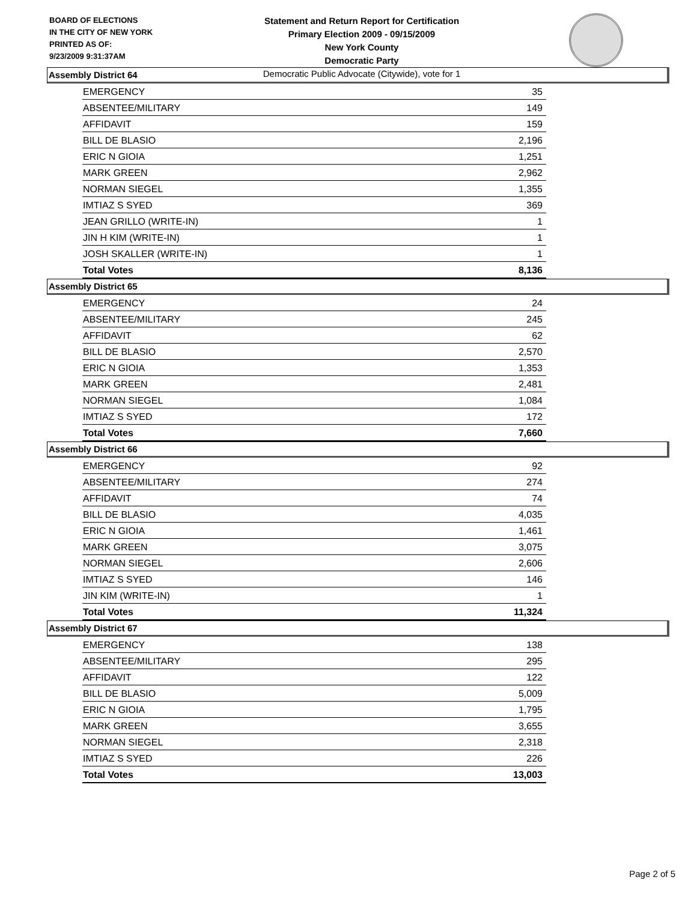BOARD OF ELECTIONS
IN THE CITY OF NEW YORK
PRINTED AS OF:
9/23/2009 9:31:37AM
Statement and Return Report for Certification
Primary Election 2009 - 09/15/2009
New York County
Democratic Party
Democratic Public Advocate (Citywide), vote for 1
Assembly District 64
| EMERGENCY | 35 |
| ABSENTEE/MILITARY | 149 |
| AFFIDAVIT | 159 |
| BILL DE BLASIO | 2,196 |
| ERIC N GIOIA | 1,251 |
| MARK GREEN | 2,962 |
| NORMAN SIEGEL | 1,355 |
| IMTIAZ S SYED | 369 |
| JEAN GRILLO (WRITE-IN) | 1 |
| JIN H KIM (WRITE-IN) | 1 |
| JOSH SKALLER (WRITE-IN) | 1 |
| Total Votes | 8,136 |
Assembly District 65
| EMERGENCY | 24 |
| ABSENTEE/MILITARY | 245 |
| AFFIDAVIT | 62 |
| BILL DE BLASIO | 2,570 |
| ERIC N GIOIA | 1,353 |
| MARK GREEN | 2,481 |
| NORMAN SIEGEL | 1,084 |
| IMTIAZ S SYED | 172 |
| Total Votes | 7,660 |
Assembly District 66
| EMERGENCY | 92 |
| ABSENTEE/MILITARY | 274 |
| AFFIDAVIT | 74 |
| BILL DE BLASIO | 4,035 |
| ERIC N GIOIA | 1,461 |
| MARK GREEN | 3,075 |
| NORMAN SIEGEL | 2,606 |
| IMTIAZ S SYED | 146 |
| JIN KIM (WRITE-IN) | 1 |
| Total Votes | 11,324 |
Assembly District 67
| EMERGENCY | 138 |
| ABSENTEE/MILITARY | 295 |
| AFFIDAVIT | 122 |
| BILL DE BLASIO | 5,009 |
| ERIC N GIOIA | 1,795 |
| MARK GREEN | 3,655 |
| NORMAN SIEGEL | 2,318 |
| IMTIAZ S SYED | 226 |
| Total Votes | 13,003 |
Page 2 of 5